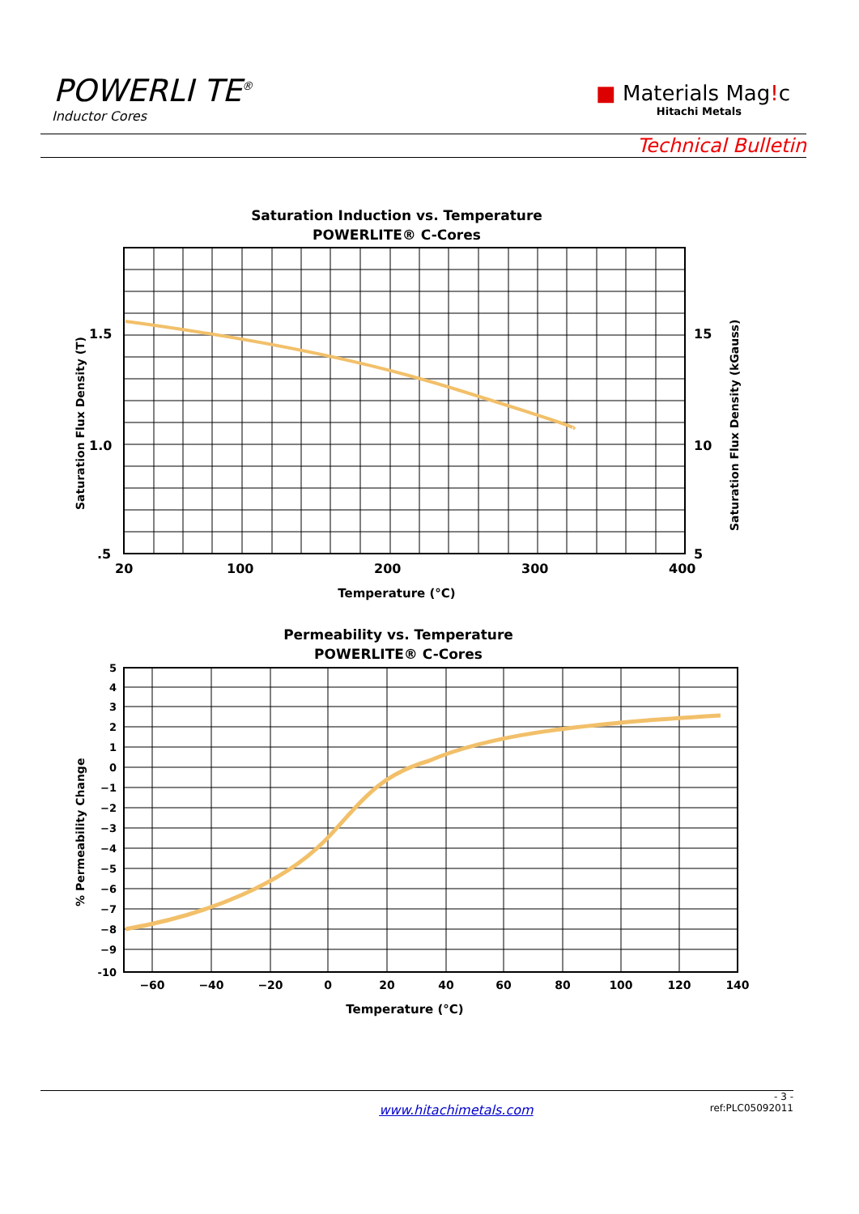POWERLI TE<sup>®</sup>
Inductor Cores
■ Materials Mag!c
Hitachi Metals
Technical Bulletin
Saturation Induction vs. Temperature
POWERLITE® C-Cores
1.5
1.0
.5
15
10
5
20
100
200
300
400
Temperature (°C)
Saturation Flux Density (T)
Saturation Flux Density (kGauss)
Permeability vs. Temperature
POWERLITE® C-Cores
5
4
3
2
1
0
−1
−2
−3
−4
−5
−6
−7
−8
−9
-10
−60
−40
−20
0
20
40
60
80
100
120
140
Temperature (°C)
% Permeability Change
- 3 -
www.hitachimetals.com ref:PLC05092011